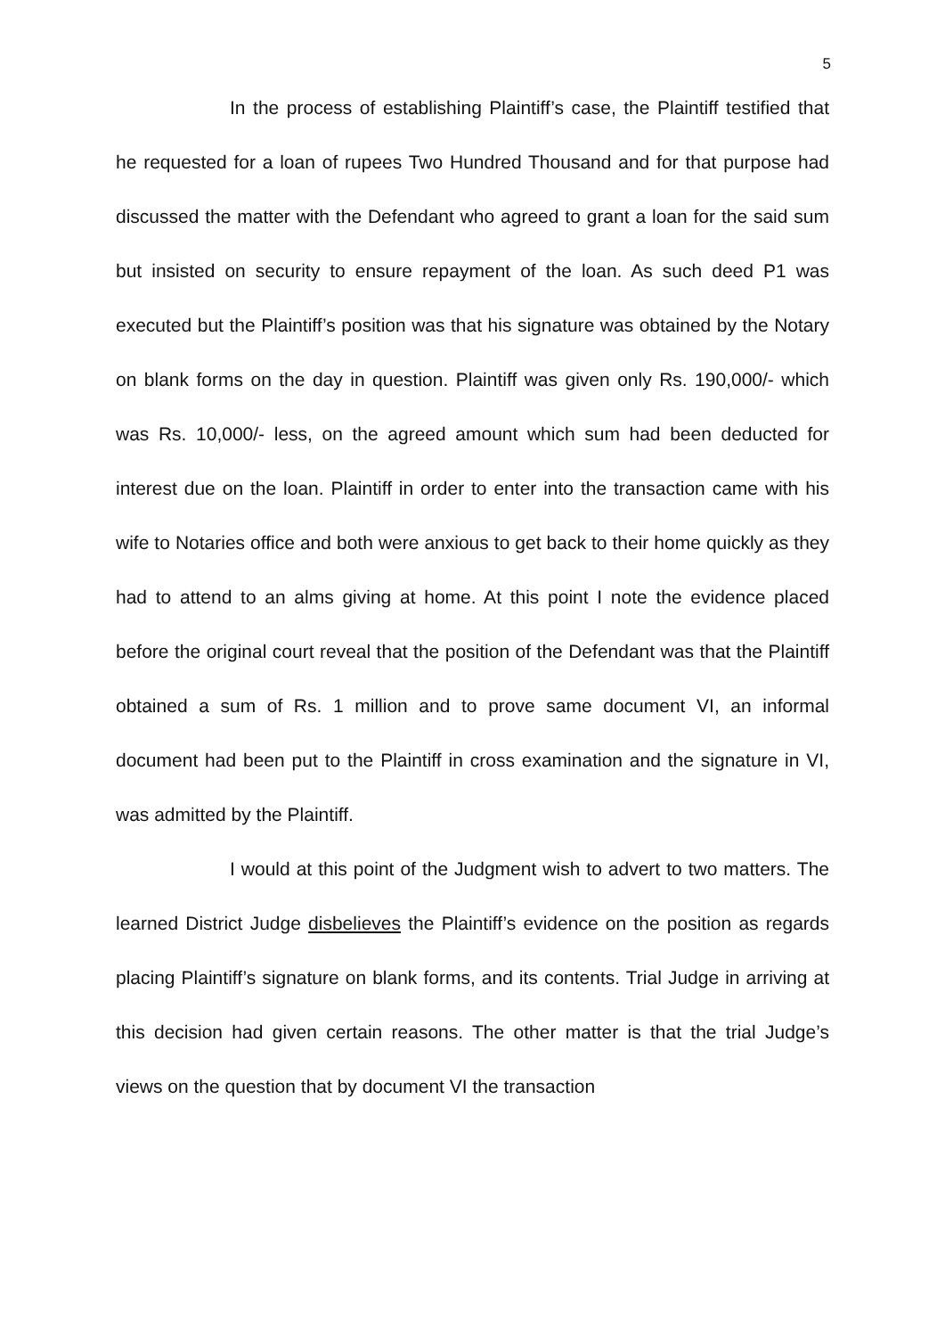5
In the process of establishing Plaintiff’s case, the Plaintiff testified that he requested for a loan of rupees Two Hundred Thousand and for that purpose had discussed the matter with the Defendant who agreed to grant a loan for the said sum but insisted on security to ensure repayment of the loan. As such deed P1 was executed but the Plaintiff’s position was that his signature was obtained by the Notary on blank forms on the day in question. Plaintiff was given only Rs. 190,000/- which was Rs. 10,000/- less, on the agreed amount which sum had been deducted for interest due on the loan. Plaintiff in order to enter into the transaction came with his wife to Notaries office and both were anxious to get back to their home quickly as they had to attend to an alms giving at home. At this point I note the evidence placed before the original court reveal that the position of the Defendant was that the Plaintiff obtained a sum of Rs. 1 million and to prove same document VI, an informal document had been put to the Plaintiff in cross examination and the signature in VI, was admitted by the Plaintiff.
I would at this point of the Judgment wish to advert to two matters. The learned District Judge disbelieves the Plaintiff’s evidence on the position as regards placing Plaintiff’s signature on blank forms, and its contents. Trial Judge in arriving at this decision had given certain reasons. The other matter is that the trial Judge’s views on the question that by document VI the transaction